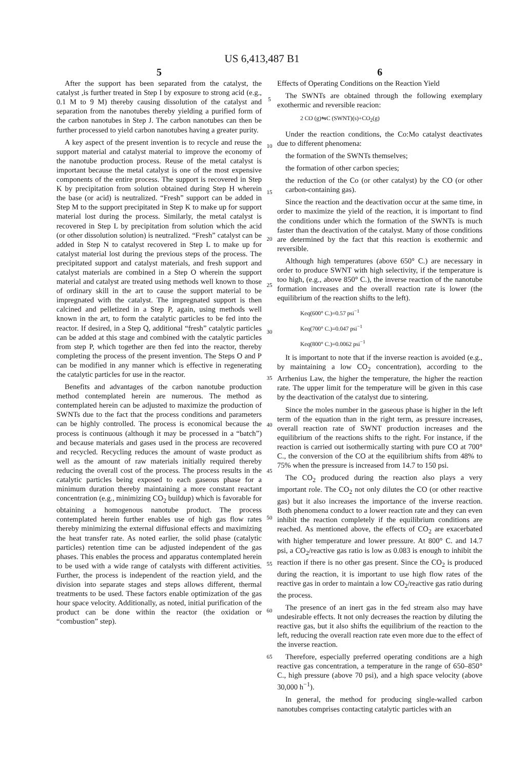US 6,413,487 B1
5
After the support has been separated from the catalyst, the catalyst ,is further treated in Step I by exposure to strong acid (e.g., 0.1 M to 9 M) thereby causing dissolution of the catalyst and separation from the nanotubes thereby yielding a purified form of the carbon nanotubes in Step J. The carbon nanotubes can then be further processed to yield carbon nanotubes having a greater purity.
A key aspect of the present invention is to recycle and reuse the support material and catalyst material to improve the economy of the nanotube production process. Reuse of the metal catalyst is important because the metal catalyst is one of the most expensive components of the entire process. The support is recovered in Step K by precipitation from solution obtained during Step H wherein the base (or acid) is neutralized. “Fresh” support can be added in Step M to the support precipitated in Step K to make up for support material lost during the process. Similarly, the metal catalyst is recovered in Step L by precipitation from solution which the acid (or other dissolution solution) is neutralized. “Fresh” catalyst can be added in Step N to catalyst recovered in Step L to make up for catalyst material lost during the previous steps of the process. The precipitated support and catalyst materials, and fresh support and catalyst materials are combined in a Step O wherein the support material and catalyst are treated using methods well known to those of ordinary skill in the art to cause the support material to be impregnated with the catalyst. The impregnated support is then calcined and pelletized in a Step P, again, using methods well known in the art, to form the catalytic particles to be fed into the reactor. If desired, in a Step Q, additional “fresh” catalytic particles can be added at this stage and combined with the catalytic particles from step P, which together are then fed into the reactor, thereby completing the process of the present invention. The Steps O and P can be modified in any manner which is effective in regenerating the catalytic particles for use in the reactor.
Benefits and advantages of the carbon nanotube production method contemplated herein are numerous. The method as contemplated herein can be adjusted to maximize the production of SWNTs due to the fact that the process conditions and parameters can be highly controlled. The process is economical because the process is continuous (although it may be processed in a “batch”) and because materials and gases used in the process are recovered and recycled. Recycling reduces the amount of waste product as well as the amount of raw materials initially required thereby reducing the overall cost of the process. The process results in the catalytic particles being exposed to each gaseous phase for a minimum duration thereby maintaining a more constant reactant concentration (e.g., minimizing CO<sub>2</sub> buildup) which is favorable for obtaining a homogenous nanotube product. The process contemplated herein further enables use of high gas flow rates thereby minimizing the external diffusional effects and maximizing the heat transfer rate. As noted earlier, the solid phase (catalytic particles) retention time can be adjusted independent of the gas phases. This enables the process and apparatus contemplated herein to be used with a wide range of catalysts with different activities. Further, the process is independent of the reaction yield, and the division into separate stages and steps allows different, thermal treatments to be used. These factors enable optimization of the gas hour space velocity. Additionally, as noted, initial purification of the product can be done within the reactor (the oxidation or “combustion” step).
5
10
15
20
25
30
35
40
45
50
55
60
65
6
Effects of Operating Conditions on the Reaction Yield
The SWNTs are obtained through the following exemplary exothermic and reversible reacion:
2 CO (g)⇋C (SWNT)(s)+CO<sub>2</sub>(g)
Under the reaction conditions, the Co:Mo catalyst deactivates due to different phenomena:
the formation of the SWNTs themselves;
the formation of other carbon species;
the reduction of the Co (or other catalyst) by the CO (or other carbon-containing gas).
Since the reaction and the deactivation occur at the same time, in order to maximize the yield of the reaction, it is important to find the conditions under which the formation of the SWNTs is much faster than the deactivation of the catalyst. Many of those conditions are determined by the fact that this reaction is exothermic and reversible.
Although high temperatures (above 650° C.) are necessary in order to produce SWNT with high selectivity, if the temperature is too high, (e.g., above 850° C.), the inverse reaction of the nanotube formation increases and the overall reaction rate is lower (the equilibrium of the reaction shifts to the left).
Keq(600° C.)=0.57 psi<sup>−1</sup>
Keq(700° C.)=0.047 psi<sup>−1</sup>
Keq(800° C.)=0.0062 psi<sup>−1</sup>
It is important to note that if the inverse reaction is avoided (e.g., by maintaining a low CO<sub>2</sub> concentration), according to the Arrhenius Law, the higher the temperature, the higher the reaction rate. The upper limit for the temperature will be given in this case by the deactivation of the catalyst due to sintering.
Since the moles number in the gaseous phase is higher in the left term of the equation than in the right term, as pressure increases, overall reaction rate of SWNT production increases and the equilibrium of the reactions shifts to the right. For instance, if the reaction is carried out isothermically starting with pure CO at 700° C., the conversion of the CO at the equilibrium shifts from 48% to 75% when the pressure is increased from 14.7 to 150 psi.
The CO<sub>2</sub> produced during the reaction also plays a very important role. The CO<sub>2</sub> not only dilutes the CO (or other reactive gas) but it also increases the importance of the inverse reaction. Both phenomena conduct to a lower reaction rate and they can even inhibit the reaction completely if the equilibrium conditions are reached. As mentioned above, the effects of CO<sub>2</sub> are exacerbated with higher temperature and lower pressure. At 800° C. and 14.7 psi, a CO<sub>2</sub>/reactive gas ratio is low as 0.083 is enough to inhibit the reaction if there is no other gas present. Since the CO<sub>2</sub> is produced during the reaction, it is important to use high flow rates of the reactive gas in order to maintain a low CO<sub>2</sub>/reactive gas ratio during the process.
The presence of an inert gas in the fed stream also may have undesirable effects. It not only decreases the reaction by diluting the reactive gas, but it also shifts the equilibrium of the reaction to the left, reducing the overall reaction rate even more due to the effect of the inverse reaction.
Therefore, especially preferred operating conditions are a high reactive gas concentration, a temperature in the range of 650–850° C., high pressure (above 70 psi), and a high space velocity (above 30,000 h<sup>−1</sup>).
In general, the method for producing single-walled carbon nanotubes comprises contacting catalytic particles with an